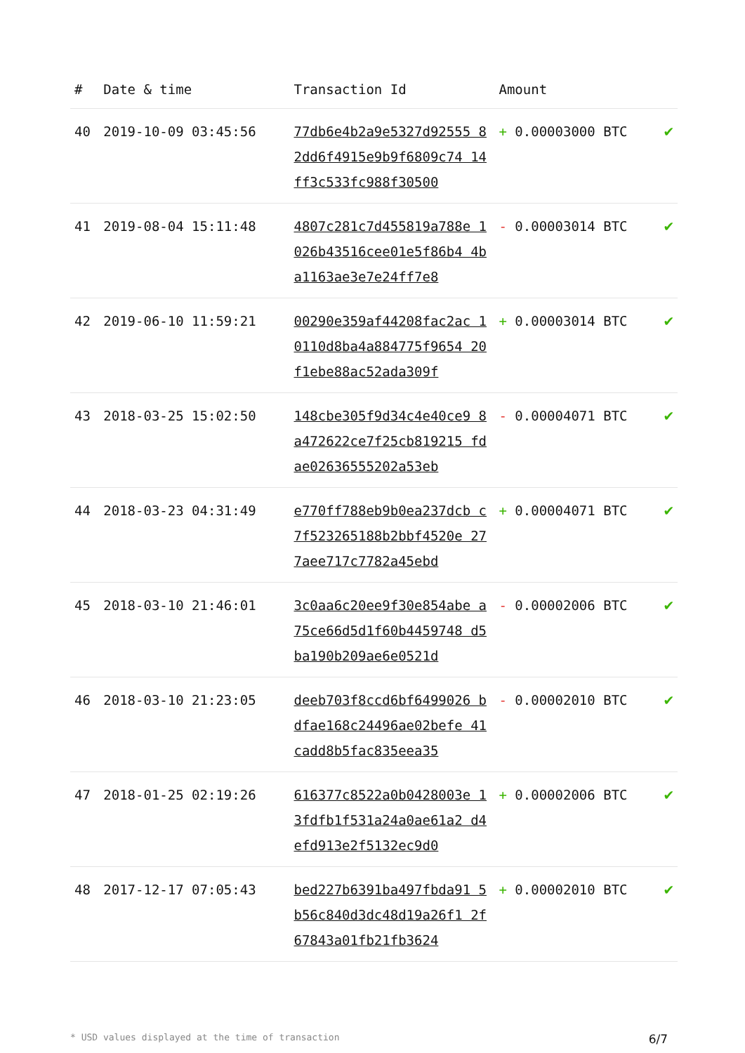| # | Date & time | Transaction Id | Amount | |
| --- | --- | --- | --- | --- |
| 40 | 2019-10-09 03:45:56 | 77db6e4b2a9e5327d92555 82dd6f4915e9b9f6809c74 14ff3c533fc988f30500 | + 0.00003000 BTC | ✔ |
| 41 | 2019-08-04 15:11:48 | 4807c281c7d455819a788e 1026b43516cee01e5f86b4 4ba1163ae3e7e24ff7e8 | - 0.00003014 BTC | ✔ |
| 42 | 2019-06-10 11:59:21 | 00290e359af44208fac2ac 10110d8ba4a884775f9654 20f1ebe88ac52ada309f | + 0.00003014 BTC | ✔ |
| 43 | 2018-03-25 15:02:50 | 148cbe305f9d34c4e40ce9 8a472622ce7f25cb819215 fdae02636555202a53eb | - 0.00004071 BTC | ✔ |
| 44 | 2018-03-23 04:31:49 | e770ff788eb9b0ea237dcb c7f523265188b2bbf4520e 277aee717c7782a45ebd | + 0.00004071 BTC | ✔ |
| 45 | 2018-03-10 21:46:01 | 3c0aa6c20ee9f30e854abe a75ce66d5d1f60b4459748 d5ba190b209ae6e0521d | - 0.00002006 BTC | ✔ |
| 46 | 2018-03-10 21:23:05 | deeb703f8ccd6bf6499026 bdfae168c24496ae02befe 41cadd8b5fac835eea35 | - 0.00002010 BTC | ✔ |
| 47 | 2018-01-25 02:19:26 | 616377c8522a0b0428003e 13fdfb1f531a24a0ae61a2 d4efd913e2f5132ec9d0 | + 0.00002006 BTC | ✔ |
| 48 | 2017-12-17 07:05:43 | bed227b6391ba497fbda91 5b56c840d3dc48d19a26f1 2f67843a01fb21fb3624 | + 0.00002010 BTC | ✔ |
* USD values displayed at the time of transaction 6/7